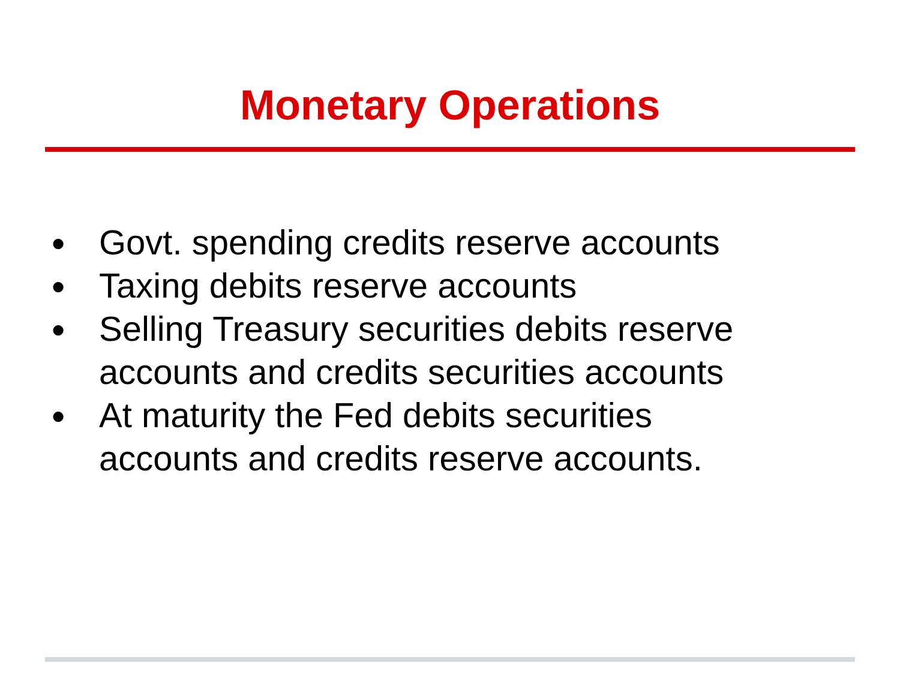Monetary Operations
● Govt. spending credits reserve accounts
● Taxing debits reserve accounts
● Selling Treasury securities debits reserve accounts and credits securities accounts
● At maturity the Fed debits securities
accounts and credits reserve accounts.